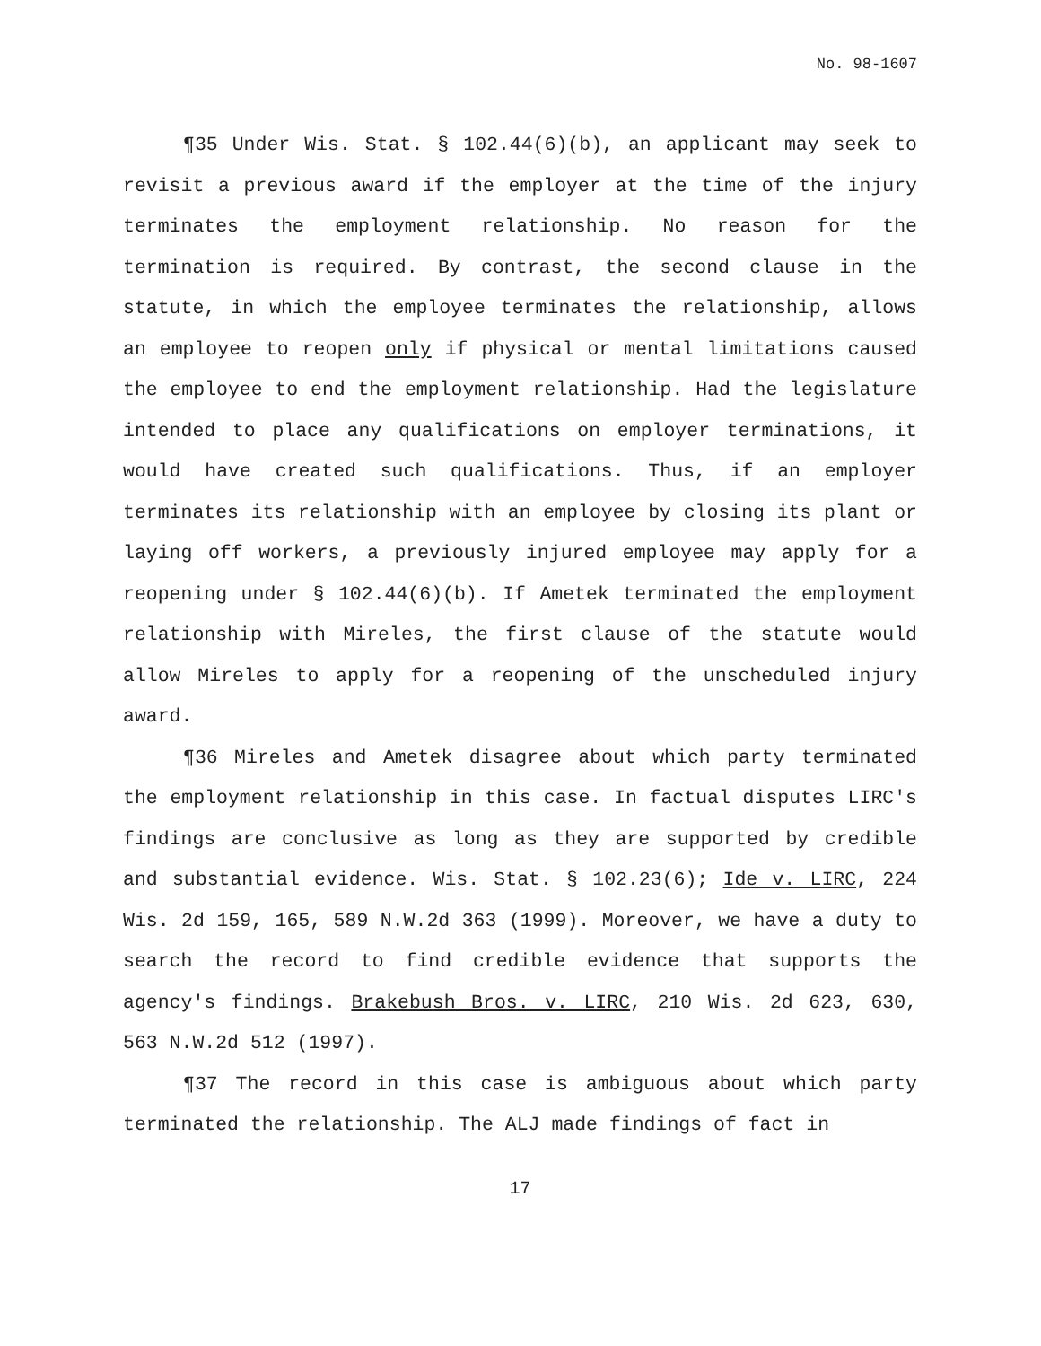No. 98-1607
¶35 Under Wis. Stat. § 102.44(6)(b), an applicant may seek to revisit a previous award if the employer at the time of the injury terminates the employment relationship. No reason for the termination is required. By contrast, the second clause in the statute, in which the employee terminates the relationship, allows an employee to reopen only if physical or mental limitations caused the employee to end the employment relationship. Had the legislature intended to place any qualifications on employer terminations, it would have created such qualifications. Thus, if an employer terminates its relationship with an employee by closing its plant or laying off workers, a previously injured employee may apply for a reopening under § 102.44(6)(b). If Ametek terminated the employment relationship with Mireles, the first clause of the statute would allow Mireles to apply for a reopening of the unscheduled injury award.
¶36 Mireles and Ametek disagree about which party terminated the employment relationship in this case. In factual disputes LIRC's findings are conclusive as long as they are supported by credible and substantial evidence. Wis. Stat. § 102.23(6); Ide v. LIRC, 224 Wis. 2d 159, 165, 589 N.W.2d 363 (1999). Moreover, we have a duty to search the record to find credible evidence that supports the agency's findings. Brakebush Bros. v. LIRC, 210 Wis. 2d 623, 630, 563 N.W.2d 512 (1997).
¶37 The record in this case is ambiguous about which party terminated the relationship. The ALJ made findings of fact in
17